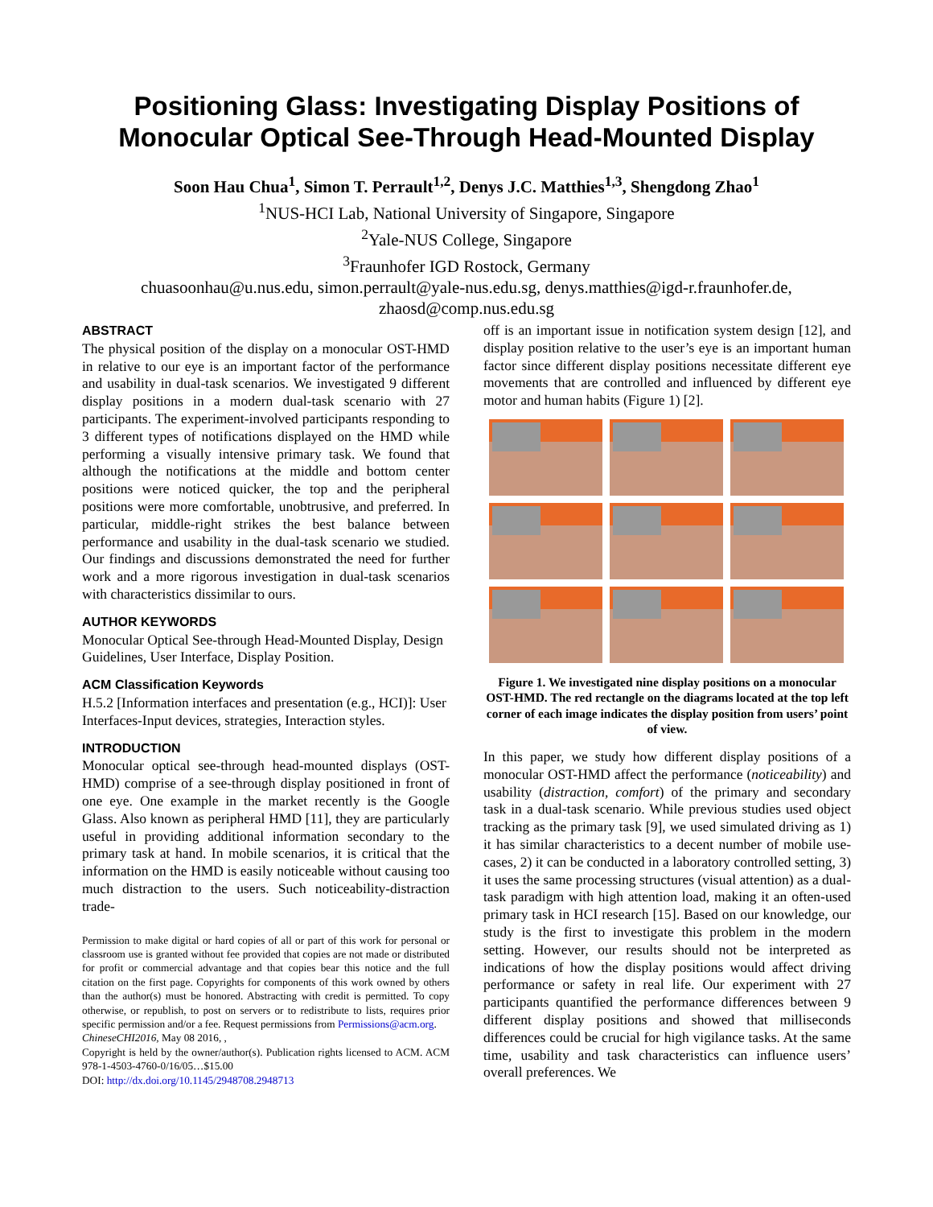Positioning Glass: Investigating Display Positions of Monocular Optical See-Through Head-Mounted Display
Soon Hau Chua<sup>1</sup>, Simon T. Perrault<sup>1,2</sup>, Denys J.C. Matthies<sup>1,3</sup>, Shengdong Zhao<sup>1</sup>
<sup>1</sup> NUS-HCI Lab, National University of Singapore, Singapore
<sup>2</sup> Yale-NUS College, Singapore
<sup>3</sup> Fraunhofer IGD Rostock, Germany
chuasoonhau@u.nus.edu, simon.perrault@yale-nus.edu.sg, denys.matthies@igd-r.fraunhofer.de,
zhaosd@comp.nus.edu.sg
ABSTRACT
The physical position of the display on a monocular OST-HMD in relative to our eye is an important factor of the performance and usability in dual-task scenarios. We investigated 9 different display positions in a modern dual-task scenario with 27 participants. The experiment-involved participants responding to 3 different types of notifications displayed on the HMD while performing a visually intensive primary task. We found that although the notifications at the middle and bottom center positions were noticed quicker, the top and the peripheral positions were more comfortable, unobtrusive, and preferred. In particular, middle-right strikes the best balance between performance and usability in the dual-task scenario we studied. Our findings and discussions demonstrated the need for further work and a more rigorous investigation in dual-task scenarios with characteristics dissimilar to ours.
AUTHOR KEYWORDS
Monocular Optical See-through Head-Mounted Display, Design Guidelines, User Interface, Display Position.
ACM Classification Keywords
H.5.2 [Information interfaces and presentation (e.g., HCI)]: User Interfaces-Input devices, strategies, Interaction styles.
INTRODUCTION
Monocular optical see-through head-mounted displays (OST-HMD) comprise of a see-through display positioned in front of one eye. One example in the market recently is the Google Glass. Also known as peripheral HMD [11], they are particularly useful in providing additional information secondary to the primary task at hand. In mobile scenarios, it is critical that the information on the HMD is easily noticeable without causing too much distraction to the users. Such noticeability-distraction trade-
Permission to make digital or hard copies of all or part of this work for personal or classroom use is granted without fee provided that copies are not made or distributed for profit or commercial advantage and that copies bear this notice and the full citation on the first page. Copyrights for components of this work owned by others than the author(s) must be honored. Abstracting with credit is permitted. To copy otherwise, or republish, to post on servers or to redistribute to lists, requires prior specific permission and/or a fee. Request permissions from Permissions@acm.org.
ChineseCHI2016, May 08 2016, ,
Copyright is held by the owner/author(s). Publication rights licensed to ACM. ACM 978-1-4503-4760-0/16/05…$15.00
DOI: http://dx.doi.org/10.1145/2948708.2948713
off is an important issue in notification system design [12], and display position relative to the user’s eye is an important human factor since different display positions necessitate different eye movements that are controlled and influenced by different eye motor and human habits (Figure 1) [2].
Figure 1. We investigated nine display positions on a monocular OST-HMD. The red rectangle on the diagrams located at the top left corner of each image indicates the display position from users’ point of view.
In this paper, we study how different display positions of a monocular OST-HMD affect the performance (noticeability) and usability (distraction, comfort) of the primary and secondary task in a dual-task scenario. While previous studies used object tracking as the primary task [9], we used simulated driving as 1) it has similar characteristics to a decent number of mobile use-cases, 2) it can be conducted in a laboratory controlled setting, 3) it uses the same processing structures (visual attention) as a dual-task paradigm with high attention load, making it an often-used primary task in HCI research [15]. Based on our knowledge, our study is the first to investigate this problem in the modern setting. However, our results should not be interpreted as indications of how the display positions would affect driving performance or safety in real life. Our experiment with 27 participants quantified the performance differences between 9 different display positions and showed that milliseconds differences could be crucial for high vigilance tasks. At the same time, usability and task characteristics can influence users’ overall preferences. We